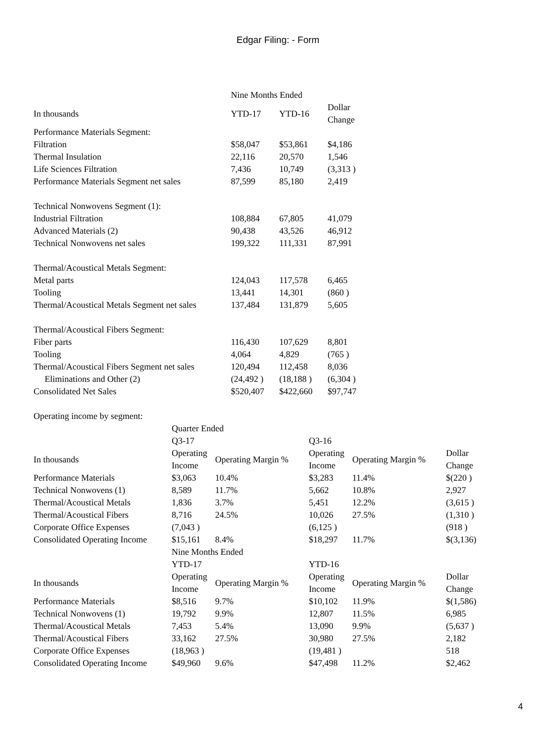Edgar Filing: - Form
| | Nine Months Ended | | |
| --- | --- | --- | --- |
| In thousands | YTD-17 | YTD-16 | Dollar Change |
| Performance Materials Segment: | | | |
| Filtration | $58,047 | $53,861 | $4,186 |
| Thermal Insulation | 22,116 | 20,570 | 1,546 |
| Life Sciences Filtration | 7,436 | 10,749 | (3,313 ) |
| Performance Materials Segment net sales | 87,599 | 85,180 | 2,419 |
| Technical Nonwovens Segment (1): | | | |
| Industrial Filtration | 108,884 | 67,805 | 41,079 |
| Advanced Materials (2) | 90,438 | 43,526 | 46,912 |
| Technical Nonwovens net sales | 199,322 | 111,331 | 87,991 |
| Thermal/Acoustical Metals Segment: | | | |
| Metal parts | 124,043 | 117,578 | 6,465 |
| Tooling | 13,441 | 14,301 | (860 ) |
| Thermal/Acoustical Metals Segment net sales | 137,484 | 131,879 | 5,605 |
| Thermal/Acoustical Fibers Segment: | | | |
| Fiber parts | 116,430 | 107,629 | 8,801 |
| Tooling | 4,064 | 4,829 | (765 ) |
| Thermal/Acoustical Fibers Segment net sales | 120,494 | 112,458 | 8,036 |
| Eliminations and Other (2) | (24,492 ) | (18,188 ) | (6,304 ) |
| Consolidated Net Sales | $520,407 | $422,660 | $97,747 |
Operating income by segment:
| | Quarter Ended | | | | |
| --- | --- | --- | --- | --- | --- |
| | Q3-17 | | Q3-16 | | |
| In thousands | Operating Income | Operating Margin % | Operating Income | Operating Margin % | Dollar Change |
| Performance Materials | $3,063 | 10.4% | $3,283 | 11.4% | $(220 ) |
| Technical Nonwovens (1) | 8,589 | 11.7% | 5,662 | 10.8% | 2,927 |
| Thermal/Acoustical Metals | 1,836 | 3.7% | 5,451 | 12.2% | (3,615 ) |
| Thermal/Acoustical Fibers | 8,716 | 24.5% | 10,026 | 27.5% | (1,310 ) |
| Corporate Office Expenses | (7,043 ) | | (6,125 ) | | (918 ) |
| Consolidated Operating Income | $15,161 | 8.4% | $18,297 | 11.7% | $(3,136) |
| | Nine Months Ended | | | | |
| | YTD-17 | | YTD-16 | | |
| In thousands | Operating Income | Operating Margin % | Operating Income | Operating Margin % | Dollar Change |
| Performance Materials | $8,516 | 9.7% | $10,102 | 11.9% | $(1,586) |
| Technical Nonwovens (1) | 19,792 | 9.9% | 12,807 | 11.5% | 6,985 |
| Thermal/Acoustical Metals | 7,453 | 5.4% | 13,090 | 9.9% | (5,637 ) |
| Thermal/Acoustical Fibers | 33,162 | 27.5% | 30,980 | 27.5% | 2,182 |
| Corporate Office Expenses | (18,963 ) | | (19,481 ) | | 518 |
| Consolidated Operating Income | $49,960 | 9.6% | $47,498 | 11.2% | $2,462 |
4